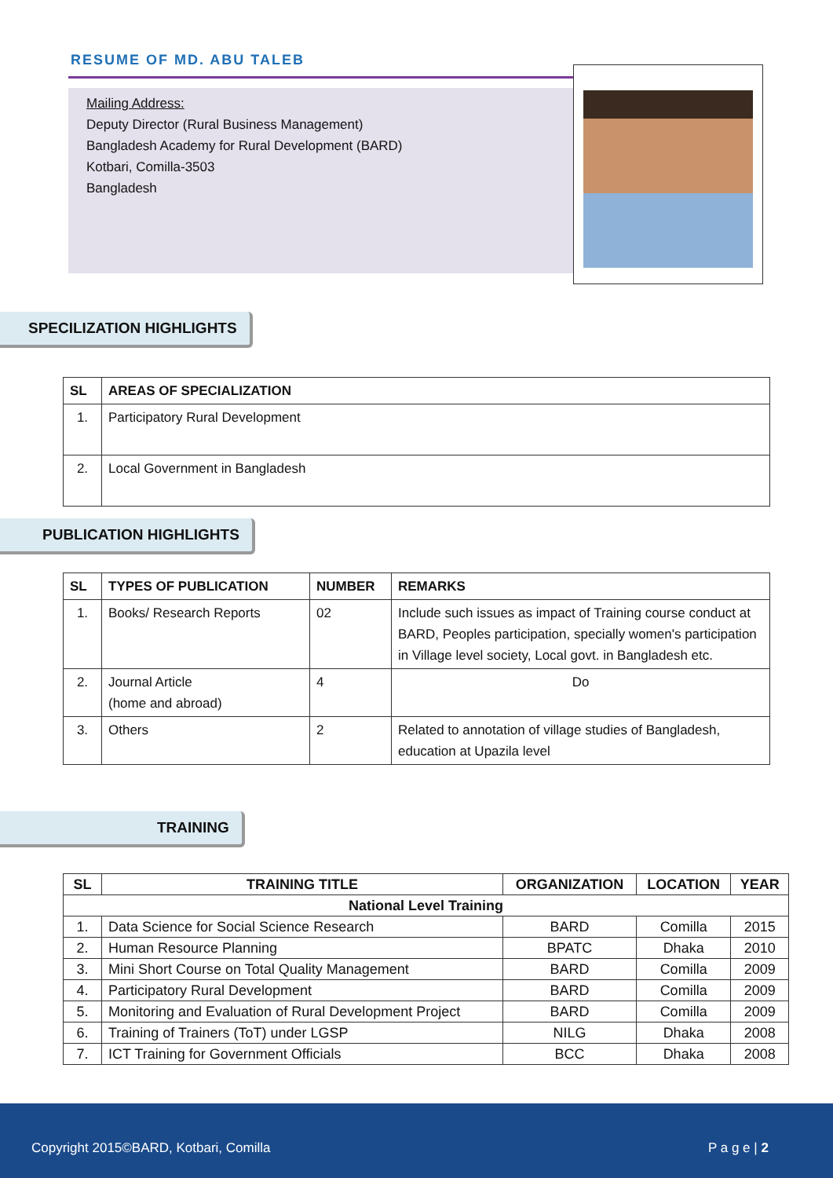RESUME OF MD. ABU TALEB
Mailing Address:
Deputy Director (Rural Business Management)
Bangladesh Academy for Rural Development (BARD)
Kotbari, Comilla-3503
Bangladesh
SPECILIZATION HIGHLIGHTS
| SL | AREAS OF SPECIALIZATION |
| --- | --- |
| 1. | Participatory Rural Development |
| 2. | Local Government in Bangladesh |
PUBLICATION HIGHLIGHTS
| SL | TYPES OF PUBLICATION | NUMBER | REMARKS |
| --- | --- | --- | --- |
| 1. | Books/ Research Reports | 02 | Include such issues as impact of Training course conduct at BARD, Peoples participation, specially women's participation in Village level society, Local govt. in Bangladesh etc. |
| 2. | Journal Article (home and abroad) | 4 | Do |
| 3. | Others | 2 | Related to annotation of village studies of Bangladesh, education at Upazila level |
TRAINING
| SL | TRAINING TITLE | ORGANIZATION | LOCATION | YEAR |
| --- | --- | --- | --- | --- |
| National Level Training | | | | |
| 1. | Data Science for Social Science Research | BARD | Comilla | 2015 |
| 2. | Human Resource Planning | BPATC | Dhaka | 2010 |
| 3. | Mini Short Course on Total Quality Management | BARD | Comilla | 2009 |
| 4. | Participatory Rural Development | BARD | Comilla | 2009 |
| 5. | Monitoring and Evaluation of Rural Development Project | BARD | Comilla | 2009 |
| 6. | Training of Trainers (ToT) under LGSP | NILG | Dhaka | 2008 |
| 7. | ICT Training for Government Officials | BCC | Dhaka | 2008 |
Copyright 2015©BARD, Kotbari, Comilla P a g e | 2